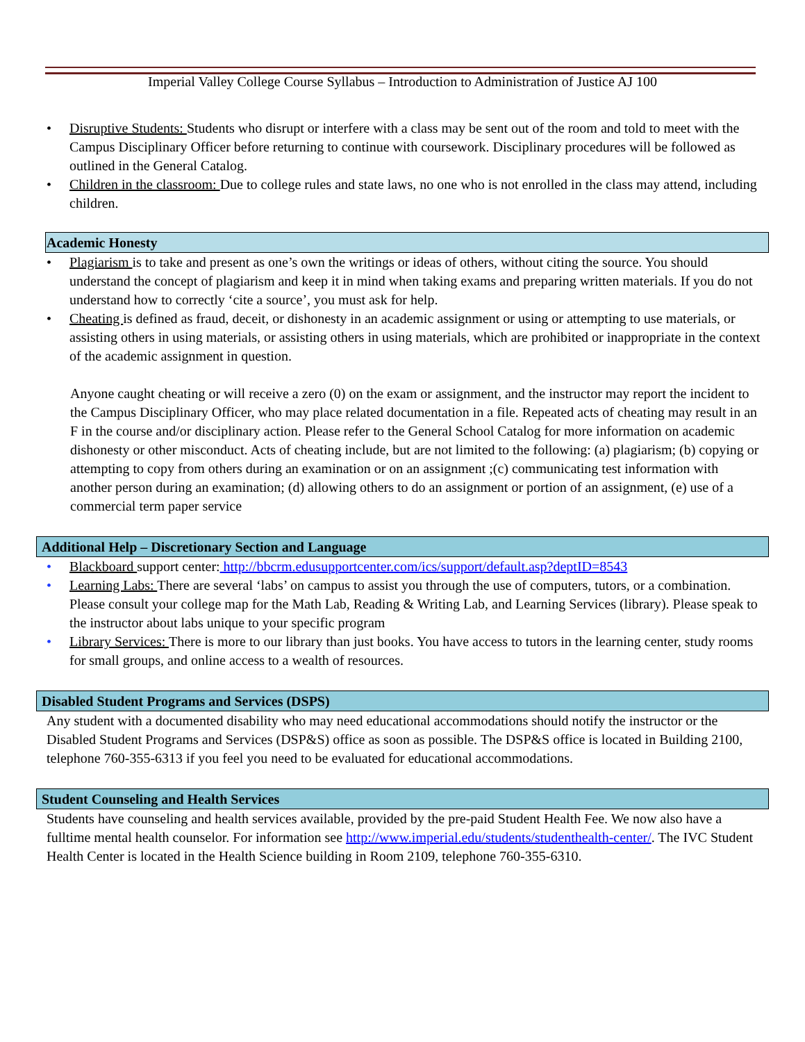Imperial Valley College Course Syllabus – Introduction to Administration of Justice AJ 100
• Disruptive Students: Students who disrupt or interfere with a class may be sent out of the room and told to meet with the Campus Disciplinary Officer before returning to continue with coursework. Disciplinary procedures will be followed as outlined in the General Catalog.
• Children in the classroom: Due to college rules and state laws, no one who is not enrolled in the class may attend, including children.
Academic Honesty
• Plagiarism is to take and present as one’s own the writings or ideas of others, without citing the source. You should understand the concept of plagiarism and keep it in mind when taking exams and preparing written materials. If you do not understand how to correctly ‘cite a source’, you must ask for help.
• Cheating is defined as fraud, deceit, or dishonesty in an academic assignment or using or attempting to use materials, or assisting others in using materials, or assisting others in using materials, which are prohibited or inappropriate in the context of the academic assignment in question.
Anyone caught cheating or will receive a zero (0) on the exam or assignment, and the instructor may report the incident to the Campus Disciplinary Officer, who may place related documentation in a file. Repeated acts of cheating may result in an F in the course and/or disciplinary action. Please refer to the General School Catalog for more information on academic dishonesty or other misconduct. Acts of cheating include, but are not limited to the following: (a) plagiarism; (b) copying or attempting to copy from others during an examination or on an assignment ;(c) communicating test information with another person during an examination; (d) allowing others to do an assignment or portion of an assignment, (e) use of a commercial term paper service
Additional Help – Discretionary Section and Language
• Blackboard support center: http://bbcrm.edusupportcenter.com/ics/support/default.asp?deptID=8543
• Learning Labs: There are several ‘labs’ on campus to assist you through the use of computers, tutors, or a combination. Please consult your college map for the Math Lab, Reading & Writing Lab, and Learning Services (library). Please speak to the instructor about labs unique to your specific program
• Library Services: There is more to our library than just books. You have access to tutors in the learning center, study rooms for small groups, and online access to a wealth of resources.
Disabled Student Programs and Services (DSPS)
Any student with a documented disability who may need educational accommodations should notify the instructor or the Disabled Student Programs and Services (DSP&S) office as soon as possible. The DSP&S office is located in Building 2100, telephone 760-355-6313 if you feel you need to be evaluated for educational accommodations.
Student Counseling and Health Services
Students have counseling and health services available, provided by the pre-paid Student Health Fee. We now also have a fulltime mental health counselor. For information see http://www.imperial.edu/students/studenthealth-center/. The IVC Student Health Center is located in the Health Science building in Room 2109, telephone 760-355-6310.